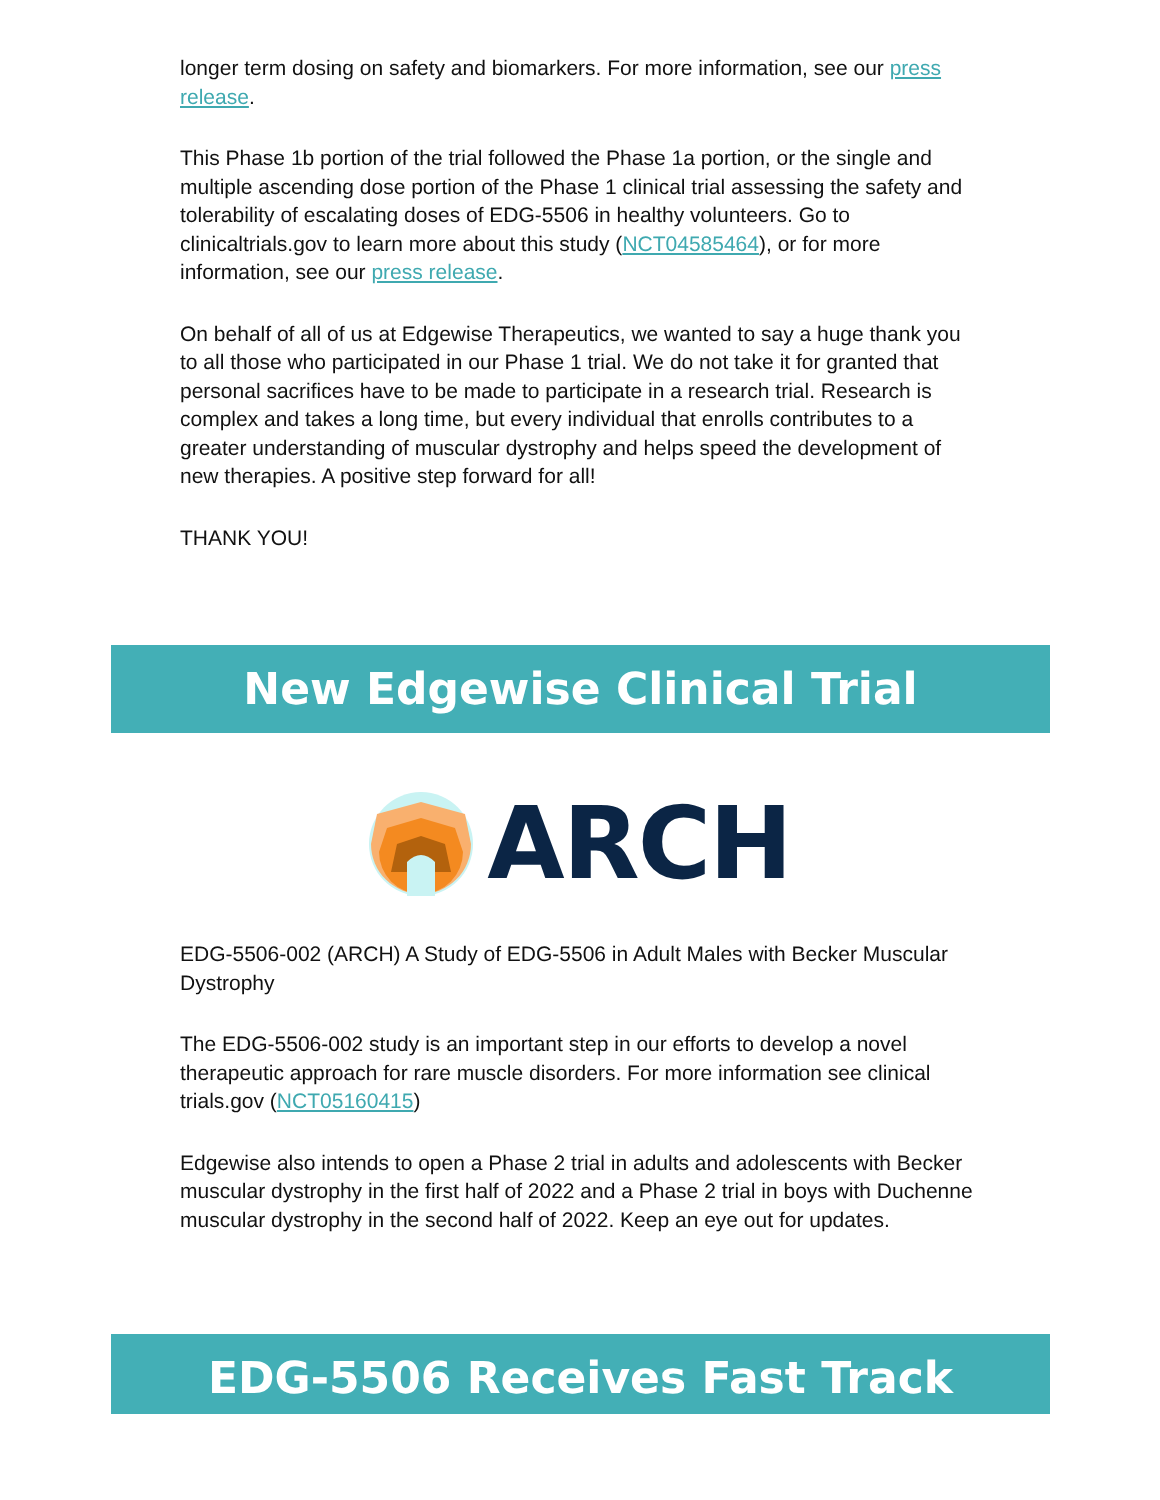longer term dosing on safety and biomarkers. For more information, see our press release.
This Phase 1b portion of the trial followed the Phase 1a portion, or the single and multiple ascending dose portion of the Phase 1 clinical trial assessing the safety and tolerability of escalating doses of EDG-5506 in healthy volunteers. Go to clinicaltrials.gov to learn more about this study (NCT04585464), or for more information, see our press release.
On behalf of all of us at Edgewise Therapeutics, we wanted to say a huge thank you to all those who participated in our Phase 1 trial. We do not take it for granted that personal sacrifices have to be made to participate in a research trial. Research is complex and takes a long time, but every individual that enrolls contributes to a greater understanding of muscular dystrophy and helps speed the development of new therapies. A positive step forward for all!
THANK YOU!
New Edgewise Clinical Trial
ARCH
EDG-5506-002 (ARCH) A Study of EDG-5506 in Adult Males with Becker Muscular Dystrophy
The EDG-5506-002 study is an important step in our efforts to develop a novel therapeutic approach for rare muscle disorders. For more information see clinical trials.gov (NCT05160415)
Edgewise also intends to open a Phase 2 trial in adults and adolescents with Becker muscular dystrophy in the first half of 2022 and a Phase 2 trial in boys with Duchenne muscular dystrophy in the second half of 2022. Keep an eye out for updates.
EDG-5506 Receives Fast Track